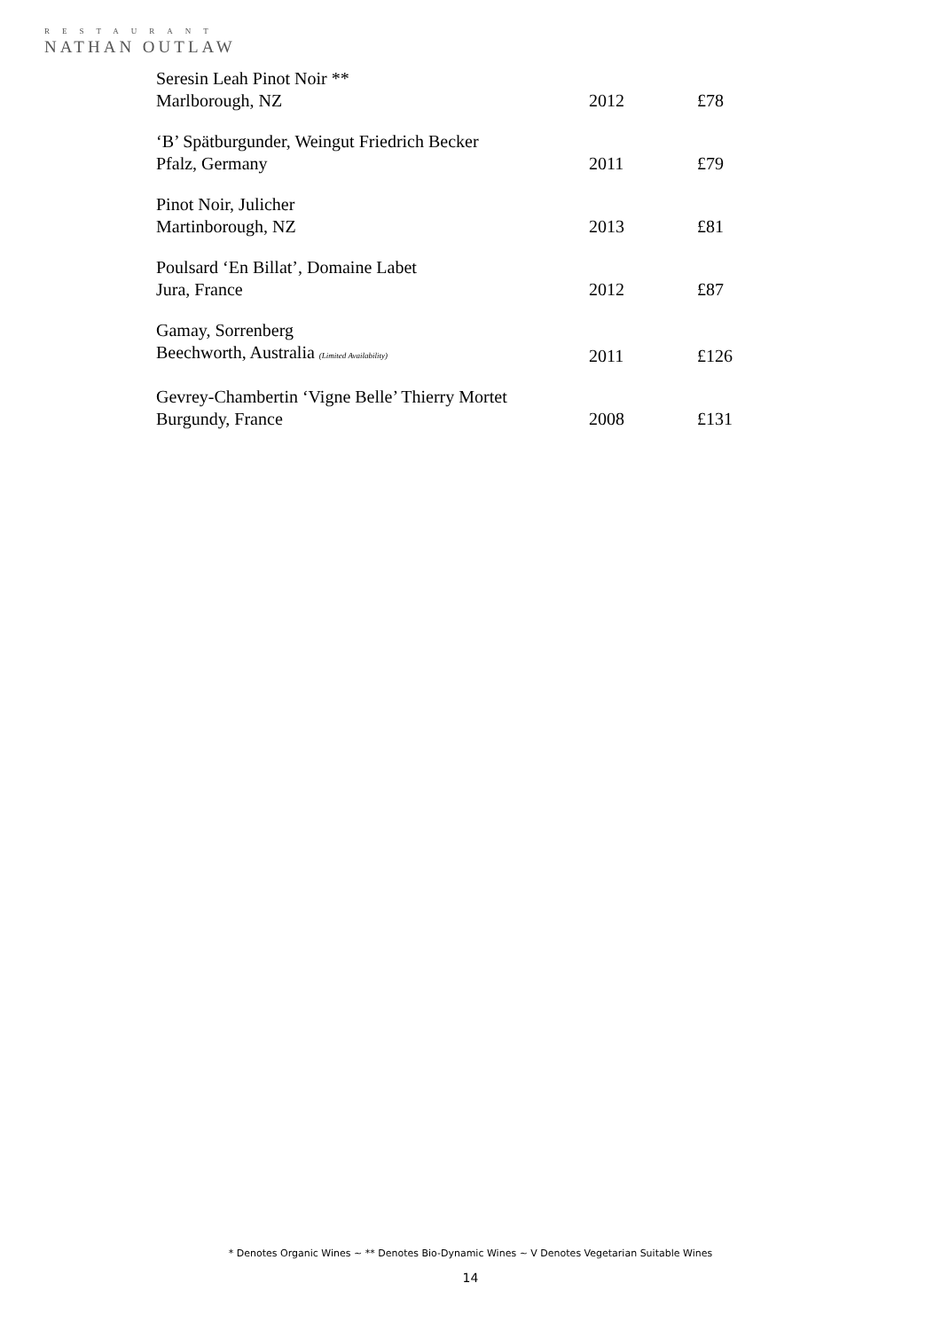RESTAURANT
NATHAN OUTLAW
| Seresin Leah Pinot Noir ** | | |
| Marlborough, NZ | 2012 | £78 |
| ‘B’ Spätburgunder, Weingut Friedrich Becker | | |
| Pfalz, Germany | 2011 | £79 |
| Pinot Noir, Julicher | | |
| Martinborough, NZ | 2013 | £81 |
| Poulsard ‘En Billat’, Domaine Labet | | |
| Jura, France | 2012 | £87 |
| Gamay, Sorrenberg | | |
| Beechworth, Australia (Limited Availability) | 2011 | £126 |
| Gevrey-Chambertin ‘Vigne Belle’ Thierry Mortet | | |
| Burgundy, France | 2008 | £131 |
* Denotes Organic Wines ~ ** Denotes Bio-Dynamic Wines ~ V Denotes Vegetarian Suitable Wines
14